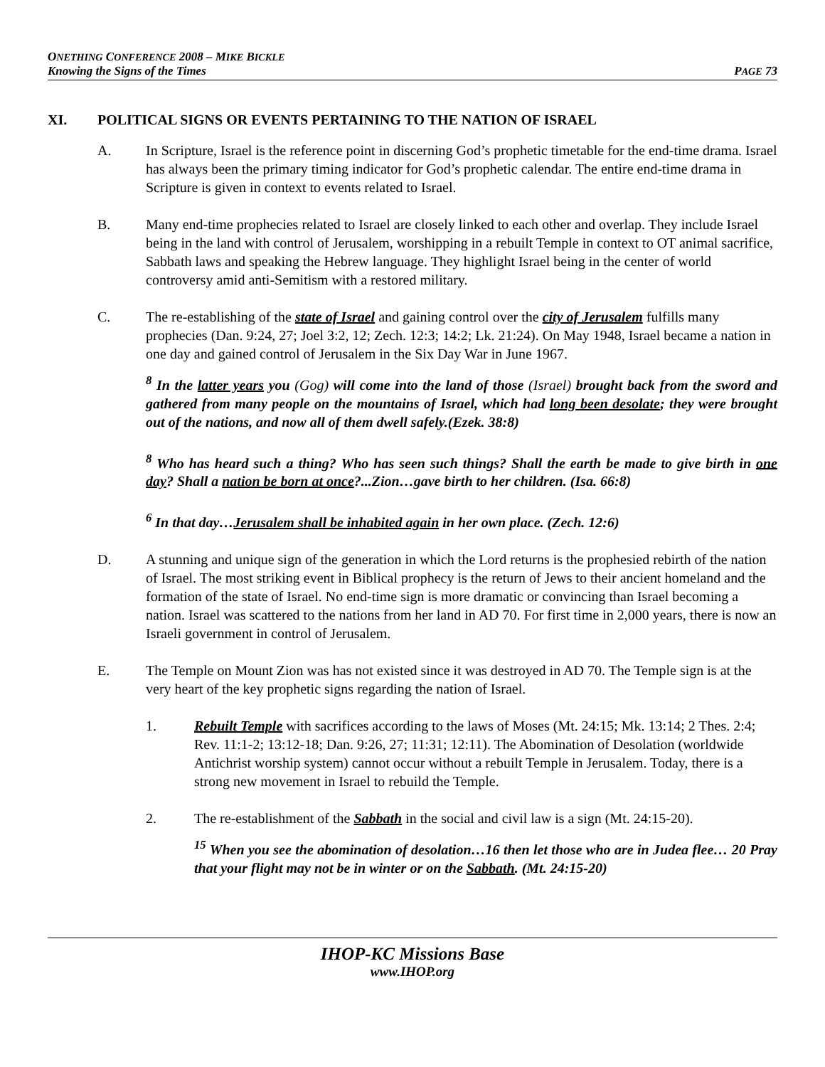ONETHING CONFERENCE 2008 – MIKE BICKLE
Knowing the Signs of the Times PAGE 73
XI. POLITICAL SIGNS OR EVENTS PERTAINING TO THE NATION OF ISRAEL
A. In Scripture, Israel is the reference point in discerning God’s prophetic timetable for the end-time drama. Israel has always been the primary timing indicator for God’s prophetic calendar. The entire end-time drama in Scripture is given in context to events related to Israel.
B. Many end-time prophecies related to Israel are closely linked to each other and overlap. They include Israel being in the land with control of Jerusalem, worshipping in a rebuilt Temple in context to OT animal sacrifice, Sabbath laws and speaking the Hebrew language. They highlight Israel being in the center of world controversy amid anti-Semitism with a restored military.
C. The re-establishing of the state of Israel and gaining control over the city of Jerusalem fulfills many prophecies (Dan. 9:24, 27; Joel 3:2, 12; Zech. 12:3; 14:2; Lk. 21:24). On May 1948, Israel became a nation in one day and gained control of Jerusalem in the Six Day War in June 1967.
<sup>8</sup> In the latter years you (Gog) will come into the land of those (Israel) brought back from the sword and gathered from many people on the mountains of Israel, which had long been desolate; they were brought out of the nations, and now all of them dwell safely.(Ezek. 38:8)
<sup>8</sup> Who has heard such a thing? Who has seen such things? Shall the earth be made to give birth in one day? Shall a nation be born at once?...Zion…gave birth to her children. (Isa. 66:8)
<sup>6</sup> In that day…Jerusalem shall be inhabited again in her own place. (Zech. 12:6)
D. A stunning and unique sign of the generation in which the Lord returns is the prophesied rebirth of the nation of Israel. The most striking event in Biblical prophecy is the return of Jews to their ancient homeland and the formation of the state of Israel. No end-time sign is more dramatic or convincing than Israel becoming a nation. Israel was scattered to the nations from her land in AD 70. For first time in 2,000 years, there is now an Israeli government in control of Jerusalem.
E. The Temple on Mount Zion was has not existed since it was destroyed in AD 70. The Temple sign is at the very heart of the key prophetic signs regarding the nation of Israel.
1. Rebuilt Temple with sacrifices according to the laws of Moses (Mt. 24:15; Mk. 13:14; 2 Thes. 2:4; Rev. 11:1-2; 13:12-18; Dan. 9:26, 27; 11:31; 12:11). The Abomination of Desolation (worldwide Antichrist worship system) cannot occur without a rebuilt Temple in Jerusalem. Today, there is a strong new movement in Israel to rebuild the Temple.
2. The re-establishment of the Sabbath in the social and civil law is a sign (Mt. 24:15-20).
<sup>15</sup> When you see the abomination of desolation…16 then let those who are in Judea flee… 20 Pray that your flight may not be in winter or on the Sabbath. (Mt. 24:15-20)
IHOP-KC Missions Base
www.IHOP.org